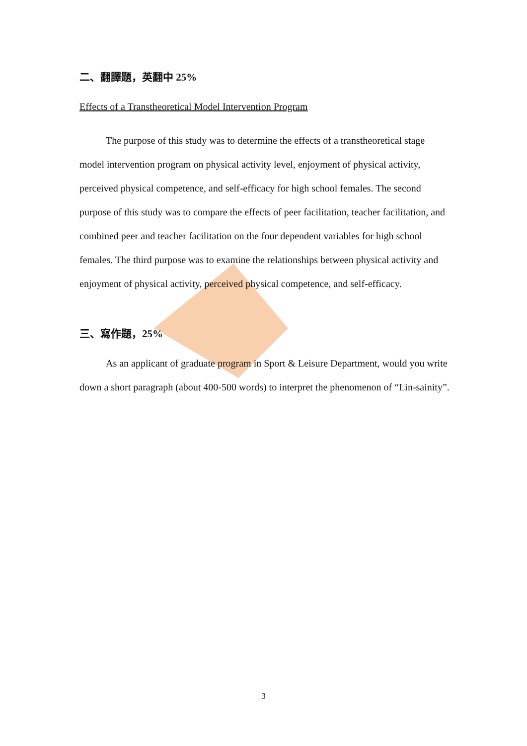二、翻譯題，英翻中 25%
Effects of a Transtheoretical Model Intervention Program
The purpose of this study was to determine the effects of a transtheoretical stage model intervention program on physical activity level, enjoyment of physical activity, perceived physical competence, and self-efficacy for high school females. The second purpose of this study was to compare the effects of peer facilitation, teacher facilitation, and combined peer and teacher facilitation on the four dependent variables for high school females. The third purpose was to examine the relationships between physical activity and enjoyment of physical activity, perceived physical competence, and self-efficacy.
三、寫作題，25%
As an applicant of graduate program in Sport & Leisure Department, would you write down a short paragraph (about 400-500 words) to interpret the phenomenon of “Lin-sainity”.
3